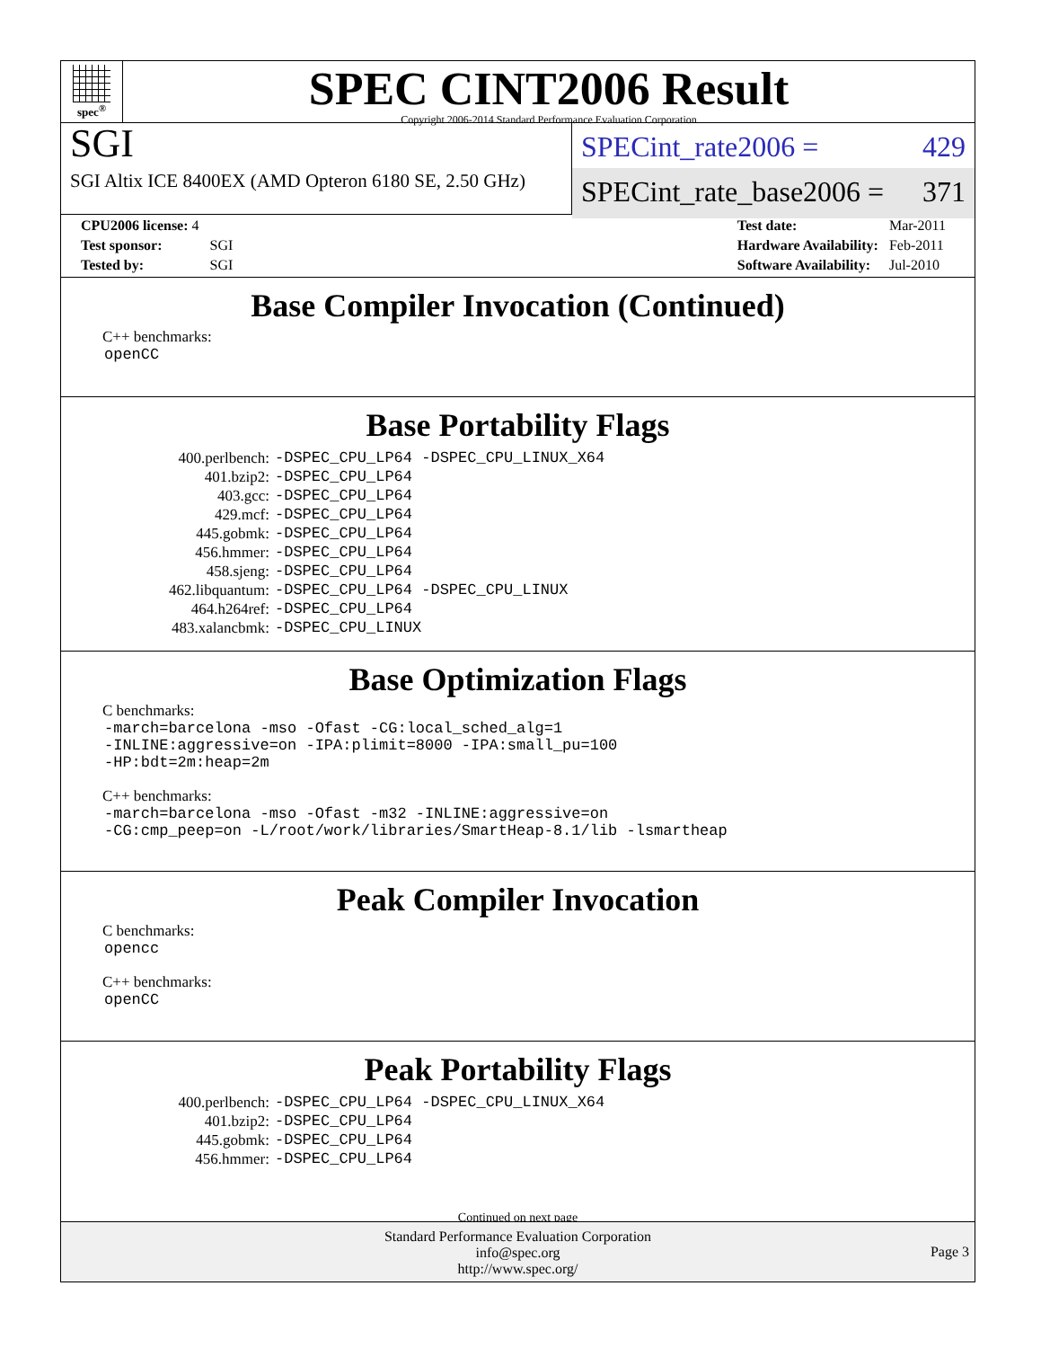spec<sup>®</sup>
SPEC CINT2006 Result
Copyright 2006-2014 Standard Performance Evaluation Corporation
SGI
SGI Altix ICE 8400EX (AMD Opteron 6180 SE, 2.50 GHz)
SPECint_rate2006 = 429
SPECint_rate_base2006 = 371
| CPU2006 license: 4 | |
| Test sponsor: | SGI |
| Tested by: | SGI |
| Test date: | Mar-2011 |
| Hardware Availability: | Feb-2011 |
| Software Availability: | Jul-2010 |
Base Compiler Invocation (Continued)
C++ benchmarks:
openCC
Base Portability Flags
| 400.perlbench: | -DSPEC_CPU_LP64 -DSPEC_CPU_LINUX_X64 |
| 401.bzip2: | -DSPEC_CPU_LP64 |
| 403.gcc: | -DSPEC_CPU_LP64 |
| 429.mcf: | -DSPEC_CPU_LP64 |
| 445.gobmk: | -DSPEC_CPU_LP64 |
| 456.hmmer: | -DSPEC_CPU_LP64 |
| 458.sjeng: | -DSPEC_CPU_LP64 |
| 462.libquantum: | -DSPEC_CPU_LP64 -DSPEC_CPU_LINUX |
| 464.h264ref: | -DSPEC_CPU_LP64 |
| 483.xalancbmk: | -DSPEC_CPU_LINUX |
Base Optimization Flags
C benchmarks:
-march=barcelona -mso -Ofast -CG:local_sched_alg=1
-INLINE:aggressive=on -IPA:plimit=8000 -IPA:small_pu=100
-HP:bdt=2m:heap=2m
C++ benchmarks:
-march=barcelona -mso -Ofast -m32 -INLINE:aggressive=on
-CG:cmp_peep=on -L/root/work/libraries/SmartHeap-8.1/lib -lsmartheap
Peak Compiler Invocation
C benchmarks:
opencc
C++ benchmarks:
openCC
Peak Portability Flags
| 400.perlbench: | -DSPEC_CPU_LP64 -DSPEC_CPU_LINUX_X64 |
| 401.bzip2: | -DSPEC_CPU_LP64 |
| 445.gobmk: | -DSPEC_CPU_LP64 |
| 456.hmmer: | -DSPEC_CPU_LP64 |
Continued on next page
Standard Performance Evaluation Corporation
info@spec.org
http://www.spec.org/
Page 3